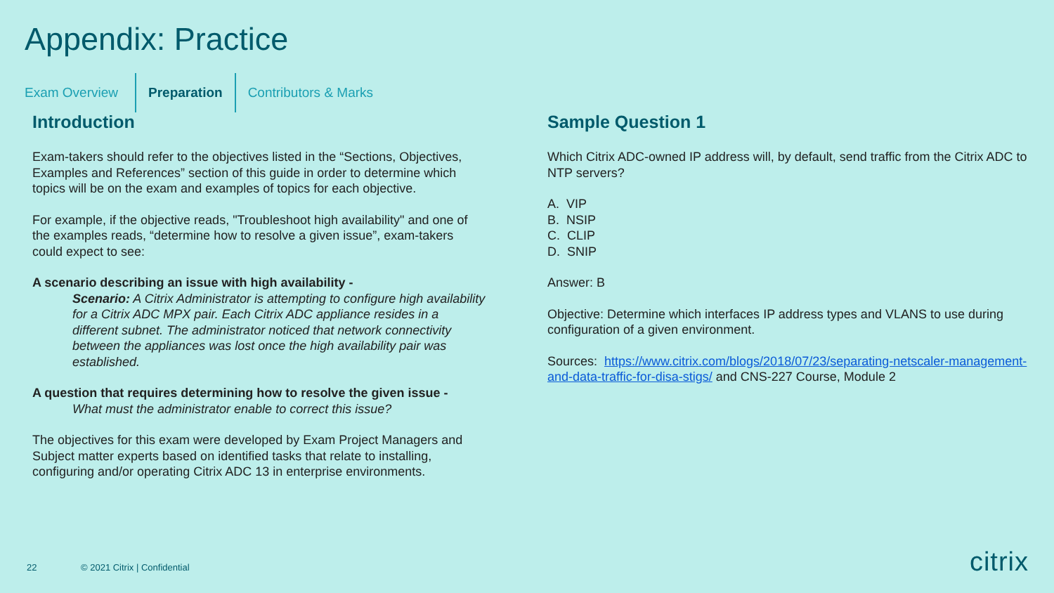Appendix: Practice
Exam Overview Preparation Contributors & Marks
Introduction
Exam-takers should refer to the objectives listed in the “Sections, Objectives, Examples and References” section of this guide in order to determine which topics will be on the exam and examples of topics for each objective.
For example, if the objective reads, "Troubleshoot high availability" and one of the examples reads, “determine how to resolve a given issue”, exam-takers could expect to see:
A scenario describing an issue with high availability -
Scenario: A Citrix Administrator is attempting to configure high availability for a Citrix ADC MPX pair. Each Citrix ADC appliance resides in a different subnet. The administrator noticed that network connectivity between the appliances was lost once the high availability pair was established.
A question that requires determining how to resolve the given issue -
What must the administrator enable to correct this issue?
The objectives for this exam were developed by Exam Project Managers and Subject matter experts based on identified tasks that relate to installing, configuring and/or operating Citrix ADC 13 in enterprise environments.
Sample Question 1
Which Citrix ADC-owned IP address will, by default, send traffic from the Citrix ADC to NTP servers?
A. VIP
B. NSIP
C. CLIP
D. SNIP
Answer: B
Objective: Determine which interfaces IP address types and VLANS to use during configuration of a given environment.
Sources: https://www.citrix.com/blogs/2018/07/23/separating-netscaler-management-and-data-traffic-for-disa-stigs/ and CNS-227 Course, Module 2
22 © 2021 Citrix | Confidential citrix